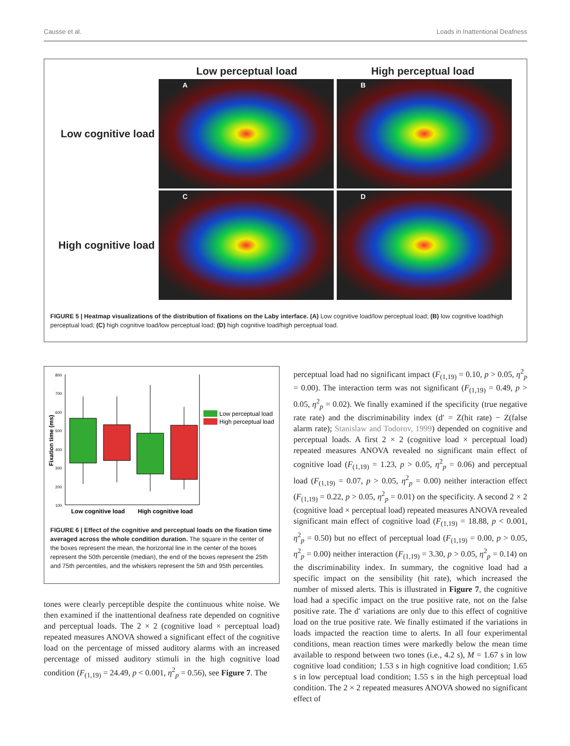Causse et al. Loads in Inattentional Deafness
Low perceptual load High perceptual load
Low cognitive load
A B
High cognitive load
C D
FIGURE 5 | Heatmap visualizations of the distribution of fixations on the Laby interface. (A) Low cognitive load/low perceptual load; (B) low cognitive load/high perceptual load; (C) high cognitive load/low perceptual load; (D) high cognitive load/high perceptual load.
800
700
600
500
400
300
200
100
Fixation time (ms)
Low cognitive load
High cognitive load
Low perceptual load
High perceptual load
FIGURE 6 | Effect of the cognitive and perceptual loads on the fixation time averaged across the whole condition duration. The square in the center of the boxes represent the mean, the horizontal line in the center of the boxes represent the 50th percentile (median), the end of the boxes represent the 25th and 75th percentiles, and the whiskers represent the 5th and 95th percentiles.
tones were clearly perceptible despite the continuous white noise. We then examined if the inattentional deafness rate depended on cognitive and perceptual loads. The 2 × 2 (cognitive load × perceptual load) repeated measures ANOVA showed a significant effect of the cognitive load on the percentage of missed auditory alarms with an increased percentage of missed auditory stimuli in the high cognitive load condition (F<sub>(1,19)</sub> = 24.49, p < 0.001, η<sup>2</sup><sub>p</sub> = 0.56), see Figure 7. The
perceptual load had no significant impact (F<sub>(1,19)</sub> = 0.10, p > 0.05, η<sup>2</sup><sub>p</sub> = 0.00). The interaction term was not significant (F<sub>(1,19)</sub> = 0.49, p > 0.05, η<sup>2</sup><sub>p</sub> = 0.02). We finally examined if the specificity (true negative rate rate) and the discriminability index (d′ = Z(hit rate) − Z(false alarm rate); Stanislaw and Todorov, 1999) depended on cognitive and perceptual loads. A first 2 × 2 (cognitive load × perceptual load) repeated measures ANOVA revealed no significant main effect of cognitive load (F<sub>(1,19)</sub> = 1.23, p > 0.05, η<sup>2</sup><sub>p</sub> = 0.06) and perceptual load (F<sub>(1,19)</sub> = 0.07, p > 0.05, η<sup>2</sup><sub>p</sub> = 0.00) neither interaction effect (F<sub>(1,19)</sub> = 0.22, p > 0.05, η<sup>2</sup><sub>p</sub> = 0.01) on the specificity. A second 2 × 2 (cognitive load × perceptual load) repeated measures ANOVA revealed significant main effect of cognitive load (F<sub>(1,19)</sub> = 18.88, p < 0.001, η<sup>2</sup><sub>p</sub> = 0.50) but no effect of perceptual load (F<sub>(1,19)</sub> = 0.00, p > 0.05, η<sup>2</sup><sub>p</sub> = 0.00) neither interaction (F<sub>(1,19)</sub> = 3.30, p > 0.05, η<sup>2</sup><sub>p</sub> = 0.14) on the discriminability index. In summary, the cognitive load had a specific impact on the sensibility (hit rate), which increased the number of missed alerts. This is illustrated in Figure 7, the cognitive load had a specific impact on the true positive rate, not on the false positive rate. The d′ variations are only due to this effect of cognitive load on the true positive rate. We finally estimated if the variations in loads impacted the reaction time to alerts. In all four experimental conditions, mean reaction times were markedly below the mean time available to respond between two tones (i.e., 4.2 s), M = 1.67 s in low cognitive load condition; 1.53 s in high cognitive load condition; 1.65 s in low perceptual load condition; 1.55 s in the high perceptual load condition. The 2 × 2 repeated measures ANOVA showed no significant effect of